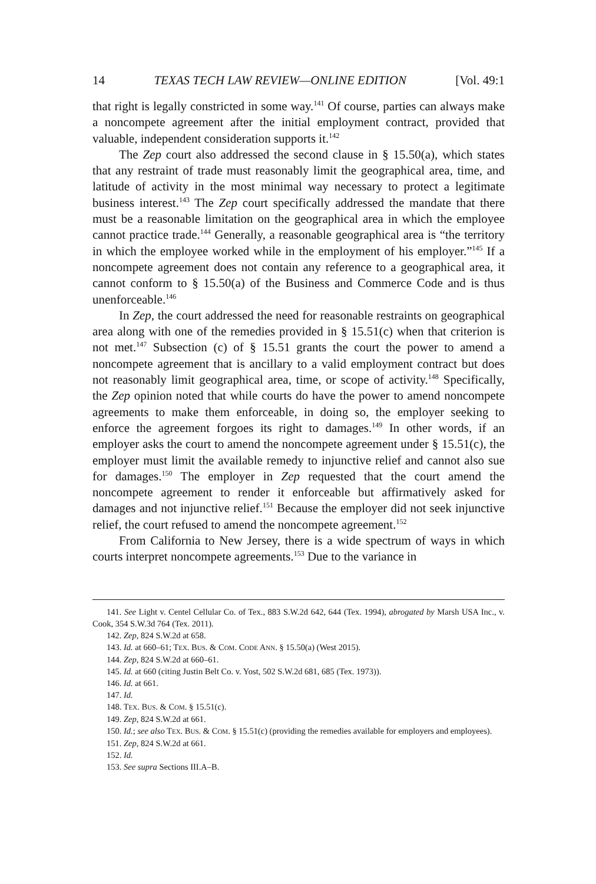14 TEXAS TECH LAW REVIEW—ONLINE EDITION [Vol. 49:1
that right is legally constricted in some way.<sup>141</sup> Of course, parties can always make a noncompete agreement after the initial employment contract, provided that valuable, independent consideration supports it.<sup>142</sup>
The Zep court also addressed the second clause in § 15.50(a), which states that any restraint of trade must reasonably limit the geographical area, time, and latitude of activity in the most minimal way necessary to protect a legitimate business interest.<sup>143</sup> The Zep court specifically addressed the mandate that there must be a reasonable limitation on the geographical area in which the employee cannot practice trade.<sup>144</sup> Generally, a reasonable geographical area is “the territory in which the employee worked while in the employment of his employer.”<sup>145</sup> If a noncompete agreement does not contain any reference to a geographical area, it cannot conform to § 15.50(a) of the Business and Commerce Code and is thus unenforceable.<sup>146</sup>
In Zep, the court addressed the need for reasonable restraints on geographical area along with one of the remedies provided in § 15.51(c) when that criterion is not met.<sup>147</sup> Subsection (c) of § 15.51 grants the court the power to amend a noncompete agreement that is ancillary to a valid employment contract but does not reasonably limit geographical area, time, or scope of activity.<sup>148</sup> Specifically, the Zep opinion noted that while courts do have the power to amend noncompete agreements to make them enforceable, in doing so, the employer seeking to enforce the agreement forgoes its right to damages.<sup>149</sup> In other words, if an employer asks the court to amend the noncompete agreement under § 15.51(c), the employer must limit the available remedy to injunctive relief and cannot also sue for damages.<sup>150</sup> The employer in Zep requested that the court amend the noncompete agreement to render it enforceable but affirmatively asked for damages and not injunctive relief.<sup>151</sup> Because the employer did not seek injunctive relief, the court refused to amend the noncompete agreement.<sup>152</sup>
From California to New Jersey, there is a wide spectrum of ways in which courts interpret noncompete agreements.<sup>153</sup> Due to the variance in
141. See Light v. Centel Cellular Co. of Tex., 883 S.W.2d 642, 644 (Tex. 1994), abrogated by Marsh USA Inc., v. Cook, 354 S.W.3d 764 (Tex. 2011).
142. Zep, 824 S.W.2d at 658.
143. Id. at 660–61; TEX. BUS. & COM. CODE ANN. § 15.50(a) (West 2015).
144. Zep, 824 S.W.2d at 660–61.
145. Id. at 660 (citing Justin Belt Co. v. Yost, 502 S.W.2d 681, 685 (Tex. 1973)).
146. Id. at 661.
147. Id.
148. TEX. BUS. & COM. § 15.51(c).
149. Zep, 824 S.W.2d at 661.
150. Id.; see also TEX. BUS. & COM. § 15.51(c) (providing the remedies available for employers and employees).
151. Zep, 824 S.W.2d at 661.
152. Id.
153. See supra Sections III.A–B.